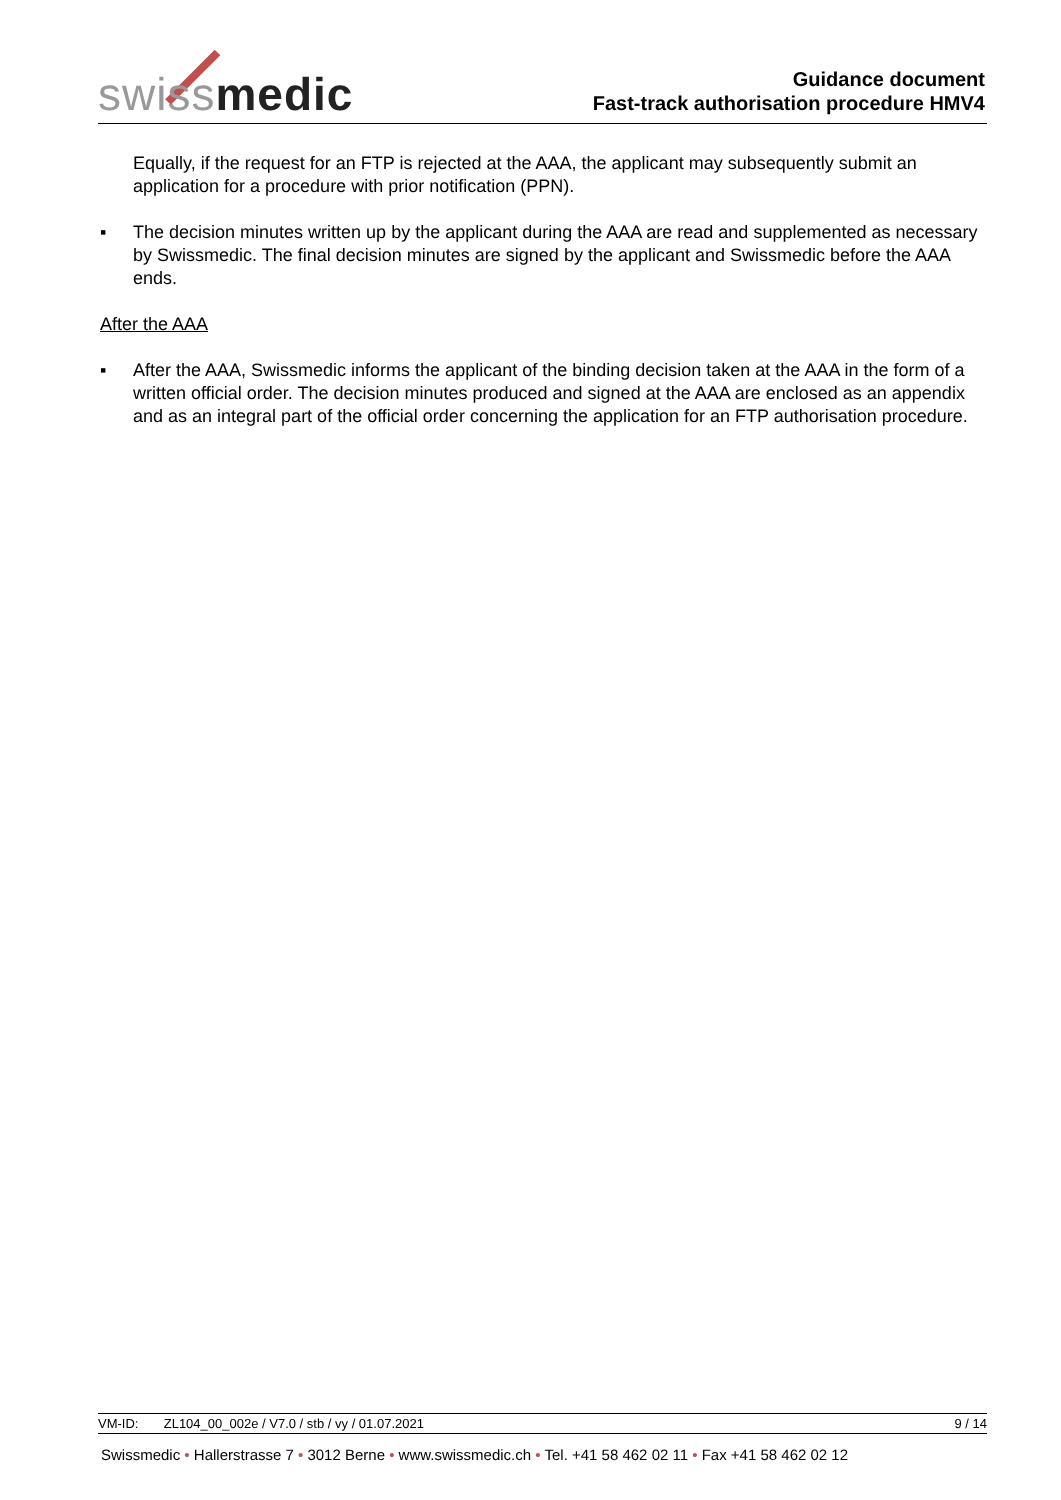swissmedic
Guidance document
Fast-track authorisation procedure HMV4
Equally, if the request for an FTP is rejected at the AAA, the applicant may subsequently submit an application for a procedure with prior notification (PPN).
▪ The decision minutes written up by the applicant during the AAA are read and supplemented as necessary by Swissmedic. The final decision minutes are signed by the applicant and Swissmedic before the AAA ends.
After the AAA
▪ After the AAA, Swissmedic informs the applicant of the binding decision taken at the AAA in the form of a written official order. The decision minutes produced and signed at the AAA are enclosed as an appendix and as an integral part of the official order concerning the application for an FTP authorisation procedure.
VM-ID: ZL104_00_002e / V7.0 / stb / vy / 01.07.2021
9 / 14
Swissmedic • Hallerstrasse 7 • 3012 Berne • www.swissmedic.ch • Tel. +41 58 462 02 11 • Fax +41 58 462 02 12